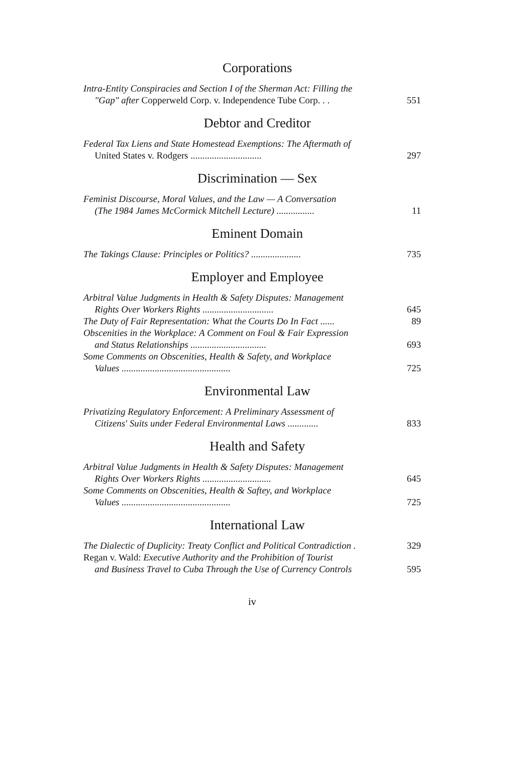Corporations
Intra-Entity Conspiracies and Section I of the Sherman Act: Filling the
"Gap" after Copperweld Corp. v. Independence Tube Corp. . .
551
Debtor and Creditor
Federal Tax Liens and State Homestead Exemptions: The Aftermath of
United States v. Rodgers ..............................
297
Discrimination — Sex
Feminist Discourse, Moral Values, and the Law — A Conversation
(The 1984 James McCormick Mitchell Lecture) ................
11
Eminent Domain
The Takings Clause: Principles or Politics? .....................
735
Employer and Employee
Arbitral Value Judgments in Health & Safety Disputes: Management
Rights Over Workers Rights ..............................
645
The Duty of Fair Representation: What the Courts Do In Fact ......
89
Obscenities in the Workplace: A Comment on Foul & Fair Expression
and Status Relationships ................................
693
Some Comments on Obscenities, Health & Safety, and Workplace
Values ..............................................
725
Environmental Law
Privatizing Regulatory Enforcement: A Preliminary Assessment of
Citizens' Suits under Federal Environmental Laws .............
833
Health and Safety
Arbitral Value Judgments in Health & Safety Disputes: Management
Rights Over Workers Rights .............................
645
Some Comments on Obscenities, Health & Saftey, and Workplace
Values ..............................................
725
International Law
The Dialectic of Duplicity: Treaty Conflict and Political Contradiction .
329
Regan v. Wald: Executive Authority and the Prohibition of Tourist
and Business Travel to Cuba Through the Use of Currency Controls
595
iv